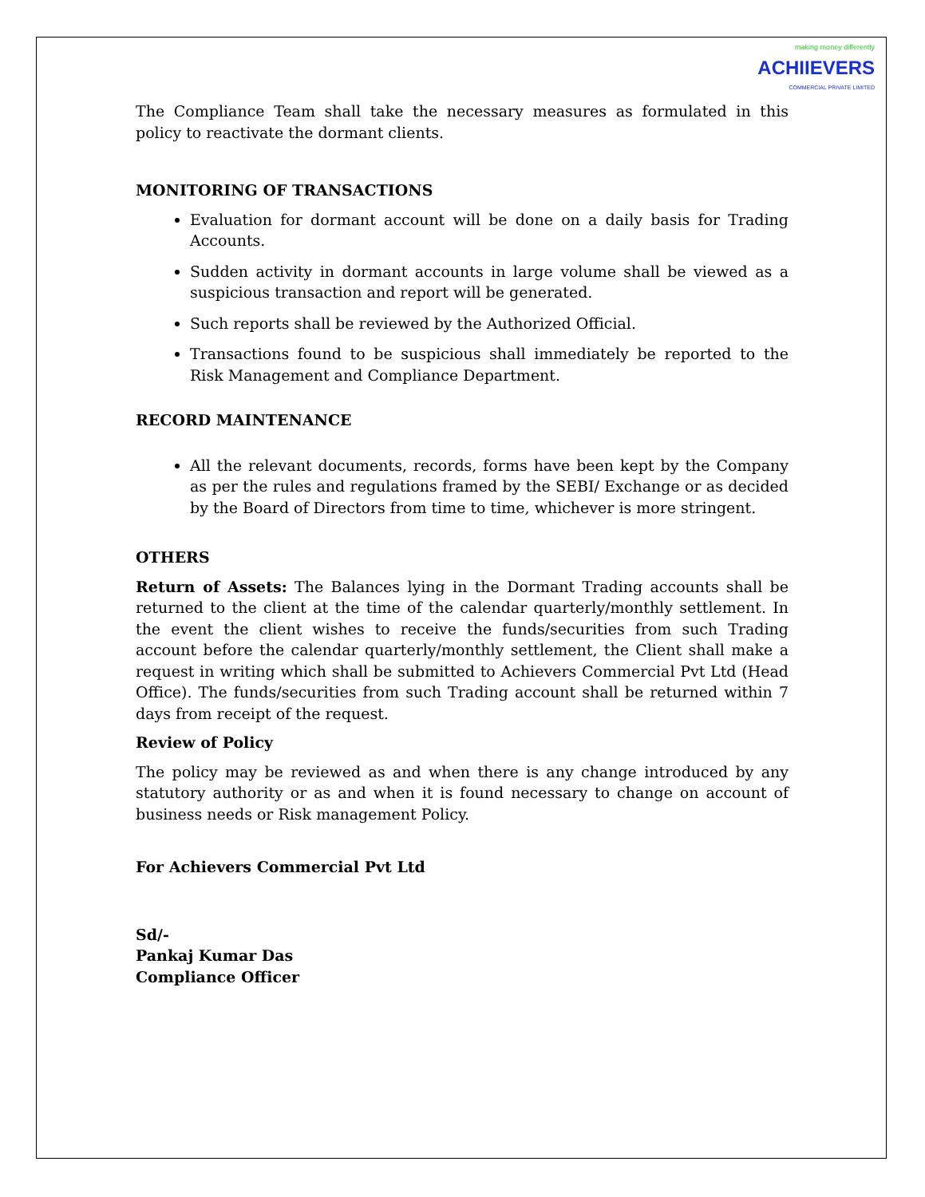making money differently
ACHIIEVERS
COMMERCIAL PRIVATE LIMITED
The Compliance Team shall take the necessary measures as formulated in this policy to reactivate the dormant clients.
MONITORING OF TRANSACTIONS
Evaluation for dormant account will be done on a daily basis for Trading Accounts.
Sudden activity in dormant accounts in large volume shall be viewed as a suspicious transaction and report will be generated.
Such reports shall be reviewed by the Authorized Official.
Transactions found to be suspicious shall immediately be reported to the Risk Management and Compliance Department.
RECORD MAINTENANCE
All the relevant documents, records, forms have been kept by the Company as per the rules and regulations framed by the SEBI/ Exchange or as decided by the Board of Directors from time to time, whichever is more stringent.
OTHERS
Return of Assets: The Balances lying in the Dormant Trading accounts shall be returned to the client at the time of the calendar quarterly/monthly settlement. In the event the client wishes to receive the funds/securities from such Trading account before the calendar quarterly/monthly settlement, the Client shall make a request in writing which shall be submitted to Achievers Commercial Pvt Ltd (Head Office). The funds/securities from such Trading account shall be returned within 7 days from receipt of the request.
Review of Policy
The policy may be reviewed as and when there is any change introduced by any statutory authority or as and when it is found necessary to change on account of business needs or Risk management Policy.
For Achievers Commercial Pvt Ltd
Sd/-
Pankaj Kumar Das
Compliance Officer